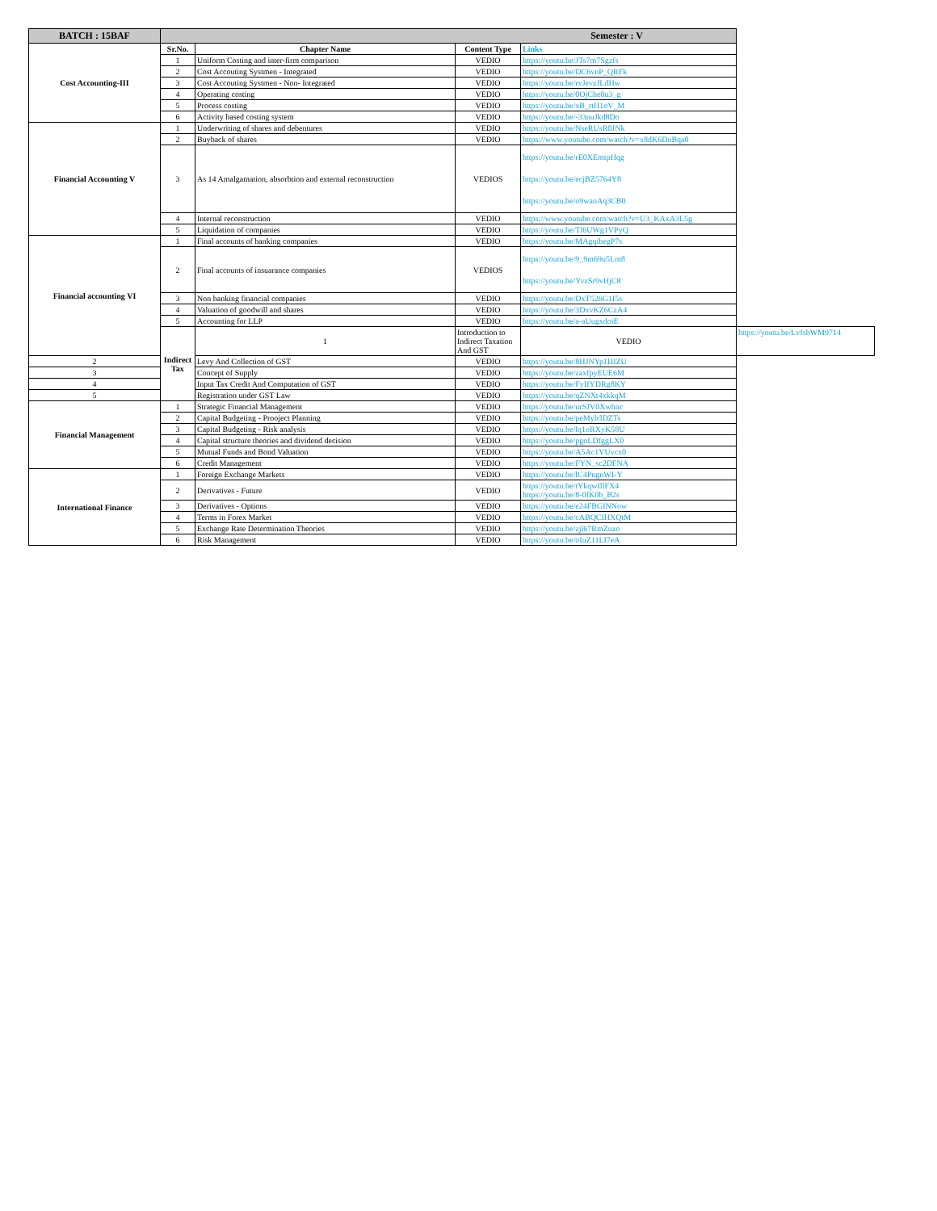| BATCH : 15BAF | Semester : V | | | | |
| Cost Accounting-III | Sr.No. | Chapter Name | Content Type | Links | |
| | 1 | Uniform Costing and inter-firm comparison | VEDIO | https://youtu.be/JTs7m7Sgzfs | |
| | 2 | Cost Accouting Systmen - Integrated | VEDIO | https://youtu.be/DC6vnP_QRFk | |
| | 3 | Cost Accouting Systmen - Non- Integrated | VEDIO | https://youtu.be/rvJevzJLdHw | |
| | 4 | Operating costing | VEDIO | https://youtu.be/0OjChe0u3_g | |
| | 5 | Process costing | VEDIO | https://youtu.be/xB_rtH1oV_M | |
| | 6 | Activity based costing system | VEDIO | https://youtu.be/-33nuJkd8Do | |
| Financial Accounting V | 1 | Underwriting of shares and debentures | VEDIO | https://youtu.be/NseRUsR0JNk | |
| | 2 | Buyback of shares | VEDIO | https://www.youtube.com/watch?v=x8dK6DnBqa0 | |
| | 3 | As 14 Amalgamation, absorbtion and external reconstruction | VEDIOS | https://youtu.be/rE0XEmtpHqg https://youtu.be/ecjBZ5764Y8 https://youtu.be/o9waoAq3CB0 | |
| | 4 | Internal reconstruction | VEDIO | https://www.youtube.com/watch?v=U3_KAxA3L5g | |
| | 5 | Liquidation of companies | VEDIO | https://youtu.be/Tl6UWg1VPyQ | |
| Financial accounting VI | 1 | Final accounts of banking companies | VEDIO | https://youtu.be/MAgqibegP7s | |
| | 2 | Final accounts of insuarance companies | VEDIOS | https://youtu.be/9_9m69u5Lm8 https://youtu.be/YvzSr9vHjC8 | |
| | 3 | Non banking financial companies | VEDIO | https://youtu.be/DxT526G1I5s | |
| | 4 | Valuation of goodwill and shares | VEDIO | https://youtu.be/3DxvKZ6CzA4 | |
| | 5 | Accounting for LLP | VEDIO | https://youtu.be/a-aUugxdoiE | |
| | Indirect Tax | 1 | Introduction to Indirect Taxation And GST | VEDIO | https://youtu.be/LvfsbWM9714 |
| 2 | | Levy And Collection of GST | VEDIO | https://youtu.be/8HJNYp1HIZU | |
| 3 | | Concept of Supply | VEDIO | https://youtu.be/zaxfpyEUE6M | |
| 4 | | Input Tax Credit And Computation of GST | VEDIO | https://youtu.be/FyIIYDRg8KY | |
| 5 | | Registration under GST Law | VEDIO | https://youtu.be/qZNXt4xkkqM | |
| Financial Management | 1 | Strategic Financial Management | VEDIO | https://youtu.be/urSJV0Xwhnc | |
| | 2 | Capital Budgeting - Prooject Planning | VEDIO | https://youtu.be/peMylclDZTs | |
| | 3 | Capital Budgeting - Risk analysis | VEDIO | https://youtu.be/lq1oRXyK58U | |
| | 4 | Capital structure theories and dividend decision | VEDIO | https://youtu.be/pgoLDfggLX0 | |
| | 5 | Mutual Funds and Bond Valuation | VEDIO | https://youtu.be/A5Ac1VUvcx0 | |
| | 6 | Credit Management | VEDIO | https://youtu.be/FYN_sc2DFNA | |
| International Finance | 1 | Foreign Exchange Markets | VEDIO | https://youtu.be/lC4PngnWI-Y | |
| | 2 | Derivatives - Future | VEDIO | https://youtu.be/tYkqwIllFX4 https://youtu.be/8-0fK0b_B2s | |
| | 3 | Derivatives - Options | VEDIO | https://youtu.be/e24FBGINNow | |
| | 4 | Terms in Forex Market | VEDIO | https://youtu.be/cABQCIHXQtM | |
| | 5 | Exchange Rate Determination Theories | VEDIO | https://youtu.be/zjl67RmZuzo | |
| | 6 | Risk Management | VEDIO | https://youtu.be/oIuZ11LI7eA | |